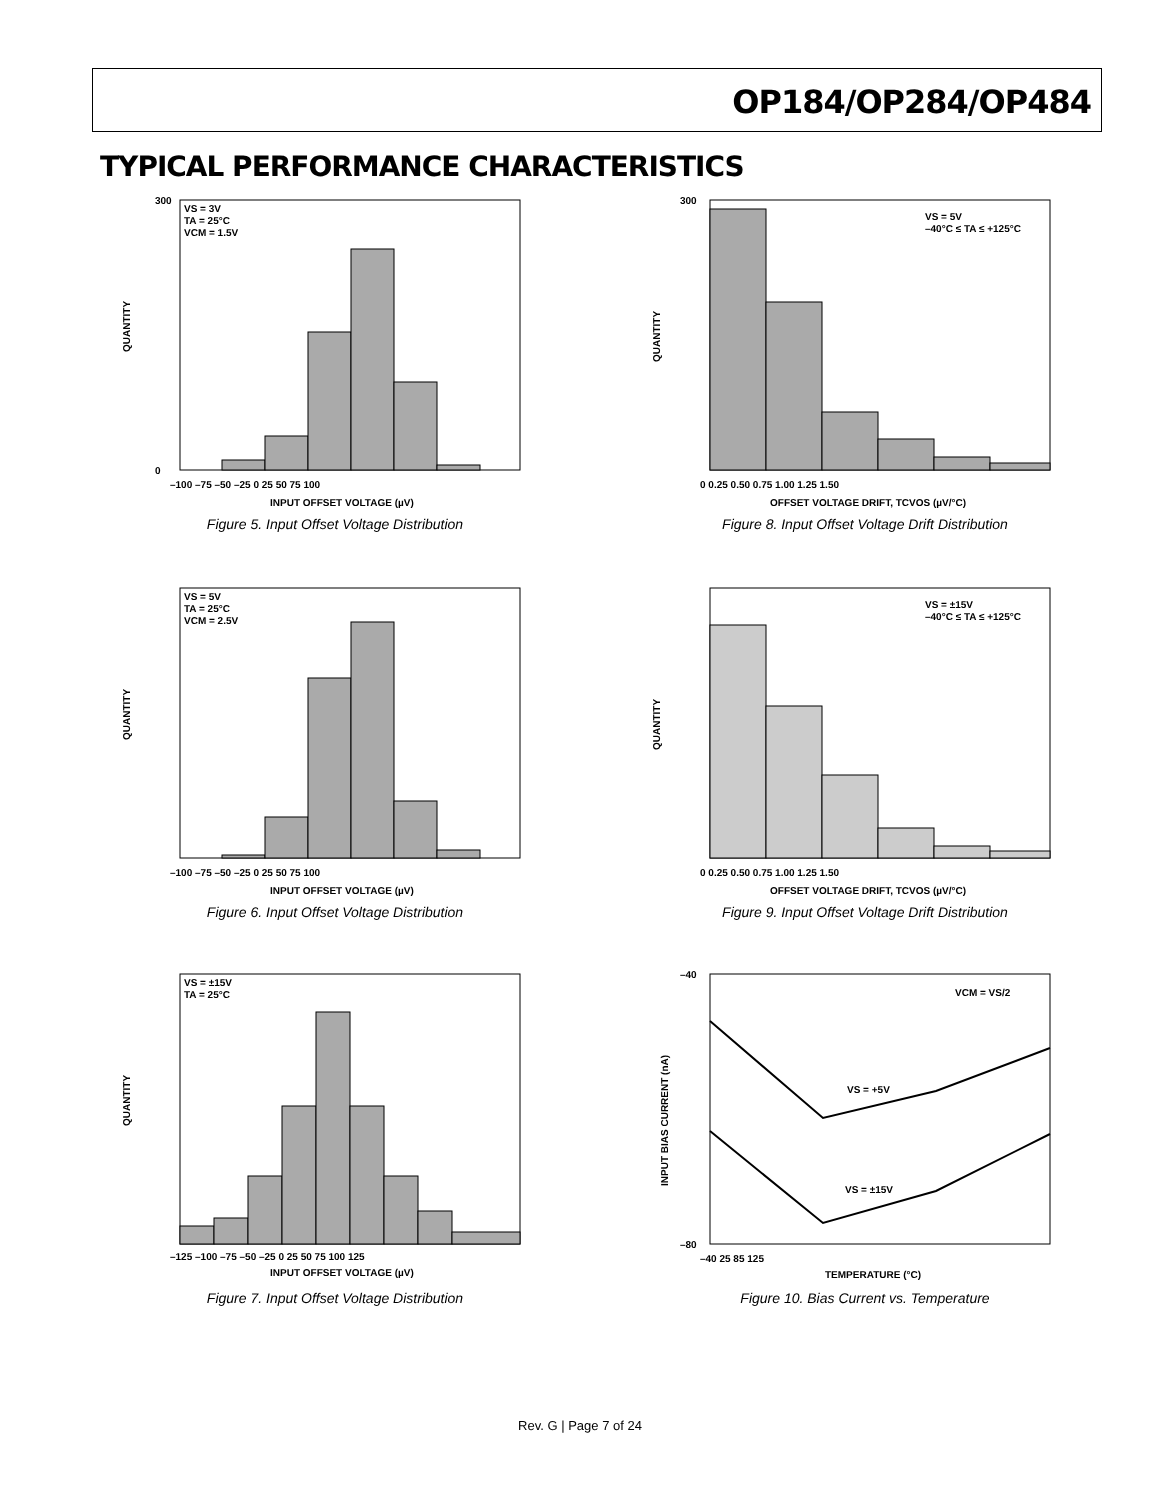OP184/OP284/OP484
TYPICAL PERFORMANCE CHARACTERISTICS
VS = 3V
TA = 25°C
VCM = 1.5V
QUANTITY
300
0
–100 –75 –50 –25 0 25 50 75 100
INPUT OFFSET VOLTAGE (µV)
Figure 5. Input Offset Voltage Distribution
VS = 5V
–40°C ≤ TA ≤ +125°C
QUANTITY
300
0 0.25 0.50 0.75 1.00 1.25 1.50
OFFSET VOLTAGE DRIFT, TCVOS (µV/°C)
Figure 8. Input Offset Voltage Drift Distribution
VS = 5V
TA = 25°C
VCM = 2.5V
QUANTITY
–100 –75 –50 –25 0 25 50 75 100
INPUT OFFSET VOLTAGE (µV)
Figure 6. Input Offset Voltage Distribution
VS = ±15V
–40°C ≤ TA ≤ +125°C
QUANTITY
0 0.25 0.50 0.75 1.00 1.25 1.50
OFFSET VOLTAGE DRIFT, TCVOS (µV/°C)
Figure 9. Input Offset Voltage Drift Distribution
VS = ±15V
TA = 25°C
QUANTITY
–125 –100 –75 –50 –25 0 25 50 75 100 125
INPUT OFFSET VOLTAGE (µV)
Figure 7. Input Offset Voltage Distribution
VCM = VS/2
VS = +5V
VS = ±15V
INPUT BIAS CURRENT (nA)
–40
–80
–40 25 85 125
TEMPERATURE (°C)
Figure 10. Bias Current vs. Temperature
Rev. G | Page 7 of 24